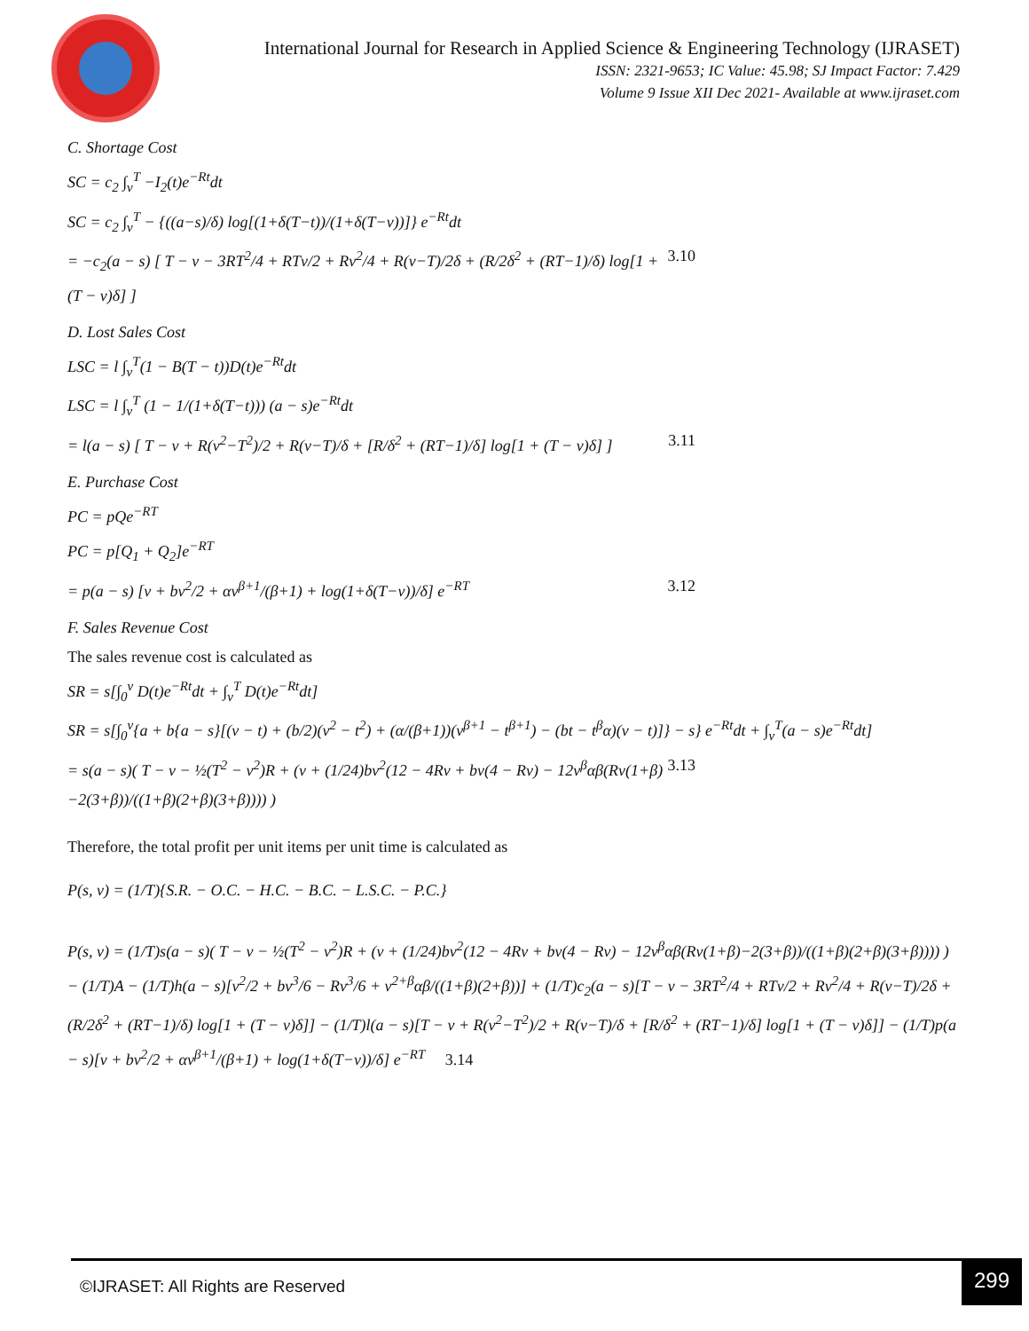International Journal for Research in Applied Science & Engineering Technology (IJRASET)
ISSN: 2321-9653; IC Value: 45.98; SJ Impact Factor: 7.429
Volume 9 Issue XII Dec 2021- Available at www.ijraset.com
C. Shortage Cost
SC = c<sub>2</sub> ∫<sub>v</sub><sup>T</sup> −I<sub>2</sub>(t)e<sup>−Rt</sup>dt
SC = c<sub>2</sub> ∫<sub>v</sub><sup>T</sup> − {((a−s)/δ) log[(1+δ(T−t))/(1+δ(T−v))]} e<sup>−Rt</sup>dt
= −c<sub>2</sub>(a − s) [ T − v − 3RT<sup>2</sup>/4 + RTv/2 + Rv<sup>2</sup>/4 + R(v−T)/2δ + (R/2δ<sup>2</sup> + (RT−1)/δ) log[1 + (T − v)δ] ] 3.10
D. Lost Sales Cost
LSC = l ∫<sub>v</sub><sup>T</sup>(1 − B(T − t))D(t)e<sup>−Rt</sup>dt
LSC = l ∫<sub>v</sub><sup>T</sup> (1 − 1/(1+δ(T−t))) (a − s)e<sup>−Rt</sup>dt
= l(a − s) [ T − v + R(v<sup>2</sup>−T<sup>2</sup>)/2 + R(v−T)/δ + [R/δ<sup>2</sup> + (RT−1)/δ] log[1 + (T − v)δ] ] 3.11
E. Purchase Cost
PC = pQe<sup>−RT</sup>
PC = p[Q<sub>1</sub> + Q<sub>2</sub>]e<sup>−RT</sup>
= p(a − s) [v + bv<sup>2</sup>/2 + αv<sup>β+1</sup>/(β+1) + log(1+δ(T−v))/δ] e<sup>−RT</sup> 3.12
F. Sales Revenue Cost
The sales revenue cost is calculated as
SR = s[∫<sub>0</sub><sup>v</sup> D(t)e<sup>−Rt</sup>dt + ∫<sub>v</sub><sup>T</sup> D(t)e<sup>−Rt</sup>dt]
SR = s[∫<sub>0</sub><sup>v</sup>{a + b{a − s}[(v − t) + (b/2)(v<sup>2</sup> − t<sup>2</sup>) + (α/(β+1))(v<sup>β+1</sup> − t<sup>β+1</sup>) − (bt − t<sup>β</sup>α)(v − t)]} − s} e<sup>−Rt</sup>dt + ∫<sub>v</sub><sup>T</sup>(a − s)e<sup>−Rt</sup>dt]
= s(a − s)( T − v − ½(T<sup>2</sup> − v<sup>2</sup>)R + (v + (1/24)bv<sup>2</sup>(12 − 4Rv + bv(4 − Rv) − 12v<sup>β</sup>αβ(Rv(1+β)−2(3+β))/((1+β)(2+β)(3+β)))) ) 3.13
Therefore, the total profit per unit items per unit time is calculated as
P(s, v) = (1/T){S.R. − O.C. − H.C. − B.C. − L.S.C. − P.C.}
P(s, v) = (1/T)s(a − s)( T − v − ½(T<sup>2</sup> − v<sup>2</sup>)R + (v + (1/24)bv<sup>2</sup>(12 − 4Rv + bv(4 − Rv) − 12v<sup>β</sup>αβ(Rv(1+β)−2(3+β))/((1+β)(2+β)(3+β)))) ) − (1/T)A − (1/T)h(a − s)[v<sup>2</sup>/2 + bv<sup>3</sup>/6 − Rv<sup>3</sup>/6 + v<sup>2+β</sup>αβ/((1+β)(2+β))] + (1/T)c<sub>2</sub>(a − s)[T − v − 3RT<sup>2</sup>/4 + RTv/2 + Rv<sup>2</sup>/4 + R(v−T)/2δ + (R/2δ<sup>2</sup> + (RT−1)/δ) log[1 + (T − v)δ]] − (1/T)l(a − s)[T − v + R(v<sup>2</sup>−T<sup>2</sup>)/2 + R(v−T)/δ + [R/δ<sup>2</sup> + (RT−1)/δ] log[1 + (T − v)δ]] − (1/T)p(a − s)[v + bv<sup>2</sup>/2 + αv<sup>β+1</sup>/(β+1) + log(1+δ(T−v))/δ] e<sup>−RT</sup> 3.14
©IJRASET: All Rights are Reserved
299